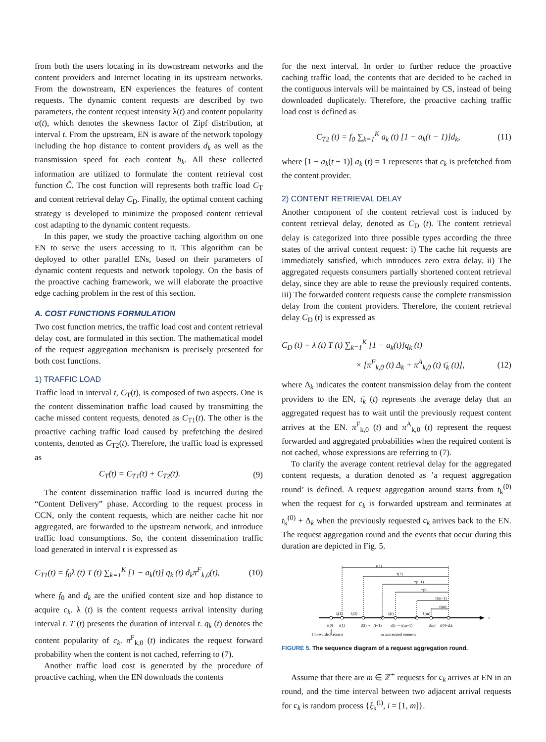from both the users locating in its downstream networks and the content providers and Internet locating in its upstream networks. From the downstream, EN experiences the features of content requests. The dynamic content requests are described by two parameters, the content request intensity λ(t) and content popularity α(t), which denotes the skewness factor of Zipf distribution, at interval t. From the upstream, EN is aware of the network topology including the hop distance to content providers d<sub>k</sub> as well as the transmission speed for each content b<sub>k</sub>. All these collected information are utilized to formulate the content retrieval cost function Ĉ. The cost function will represents both traffic load C<sub>T</sub> and content retrieval delay C<sub>D</sub>. Finally, the optimal content caching strategy is developed to minimize the proposed content retrieval cost adapting to the dynamic content requests.
In this paper, we study the proactive caching algorithm on one EN to serve the users accessing to it. This algorithm can be deployed to other parallel ENs, based on their parameters of dynamic content requests and network topology. On the basis of the proactive caching framework, we will elaborate the proactive edge caching problem in the rest of this section.
A. COST FUNCTIONS FORMULATION
Two cost function metrics, the traffic load cost and content retrieval delay cost, are formulated in this section. The mathematical model of the request aggregation mechanism is precisely presented for both cost functions.
1) TRAFFIC LOAD
Traffic load in interval t, C<sub>T</sub>(t), is composed of two aspects. One is the content dissemination traffic load caused by transmitting the cache missed content requests, denoted as C<sub>T1</sub>(t). The other is the proactive caching traffic load caused by prefetching the desired contents, denoted as C<sub>T2</sub>(t). Therefore, the traffic load is expressed as
C<sub>T</sub>(t) = C<sub>T1</sub>(t) + C<sub>T2</sub>(t). (9)
The content dissemination traffic load is incurred during the “Content Delivery” phase. According to the request process in CCN, only the content requests, which are neither cache hit nor aggregated, are forwarded to the upstream network, and introduce traffic load consumptions. So, the content dissemination traffic load generated in interval t is expressed as
C<sub>T1</sub>(t) = f<sub>0</sub>λ (t) T (t) ∑<sub>k=1</sub><sup>K</sup> [1 − a<sub>k</sub>(t)] q<sub>k</sub> (t) d<sub>k</sub>π<sup>F</sup><sub>k,0</sub>(t), (10)
where f<sub>0</sub> and d<sub>k</sub> are the unified content size and hop distance to acquire c<sub>k</sub>. λ (t) is the content requests arrival intensity during interval t. T (t) presents the duration of interval t. q<sub>k</sub> (t) denotes the content popularity of c<sub>k</sub>. π<sup>F</sup><sub>k,0</sub> (t) indicates the request forward probability when the content is not cached, referring to (7).
Another traffic load cost is generated by the procedure of proactive caching, when the EN downloads the contents
for the next interval. In order to further reduce the proactive caching traffic load, the contents that are decided to be cached in the contiguous intervals will be maintained by CS, instead of being downloaded duplicately. Therefore, the proactive caching traffic load cost is defined as
C<sub>T2</sub> (t) = f<sub>0</sub> ∑<sub>k=1</sub><sup>K</sup> a<sub>k</sub> (t) [1 − a<sub>k</sub>(t − 1)]d<sub>k</sub>, (11)
where [1 − a<sub>k</sub>(t − 1)] a<sub>k</sub> (t) = 1 represents that c<sub>k</sub> is prefetched from the content provider.
2) CONTENT RETRIEVAL DELAY
Another component of the content retrieval cost is induced by content retrieval delay, denoted as C<sub>D</sub> (t). The content retrieval delay is categorized into three possible types according the three states of the arrival content request: i) The cache hit requests are immediately satisfied, which introduces zero extra delay. ii) The aggregated requests consumers partially shortened content retrieval delay, since they are able to reuse the previously required contents. iii) The forwarded content requests cause the complete transmission delay from the content providers. Therefore, the content retrieval delay C<sub>D</sub> (t) is expressed as
C<sub>D</sub> (t) = λ (t) T (t) ∑<sub>k=1</sub><sup>K</sup> [1 − a<sub>k</sub>(t)]q<sub>k</sub> (t)
× [π<sup>F</sup><sub>k,0</sub> (t) Δ<sub>k</sub> + π<sup>A</sup><sub>k,0</sub> (t) τ̄<sub>k</sub> (t)], (12)
where Δ<sub>k</sub> indicates the content transmission delay from the content providers to the EN, τ̄<sub>k</sub> (t) represents the average delay that an aggregated request has to wait until the previously request content arrives at the EN. π<sup>F</sup><sub>k,0</sub> (t) and π<sup>A</sup><sub>k,0</sub> (t) represent the request forwarded and aggregated probabilities when the required content is not cached, whose expressions are referring to (7).
To clarify the average content retrieval delay for the aggregated content requests, a duration denoted as ’a request aggregation round’ is defined. A request aggregation around starts from t<sub>k</sub><sup>(0)</sup> when the request for c<sub>k</sub> is forwarded upstream and terminates at t<sub>k</sub><sup>(0)</sup> + Δ<sub>k</sub> when the previously requested c<sub>k</sub> arrives back to the EN. The request aggregation round and the events that occur during this duration are depicted in Fig. 5.
t
τ(1)
τ(2)
τ(i−1)
τ(i)
τ(m−1)
τ(m)
ξ(1)
ξ(2)
ξ(i)
ξ(m)
t(0)
t(1)
t(2) ··· t(i−1)
t(i) ··· t(m−1)
t(m)
t(0)+Δk
1 forwarded request
m aggregated requests
FIGURE 5. The sequence diagram of a request aggregation round.
Assume that there are m ∈ ℤ<sup>+</sup> requests for c<sub>k</sub> arrives at EN in an round, and the time interval between two adjacent arrival requests for c<sub>k</sub> is random process {ξ<sub>k</sub><sup>(i)</sup>, i = [1, m]}.